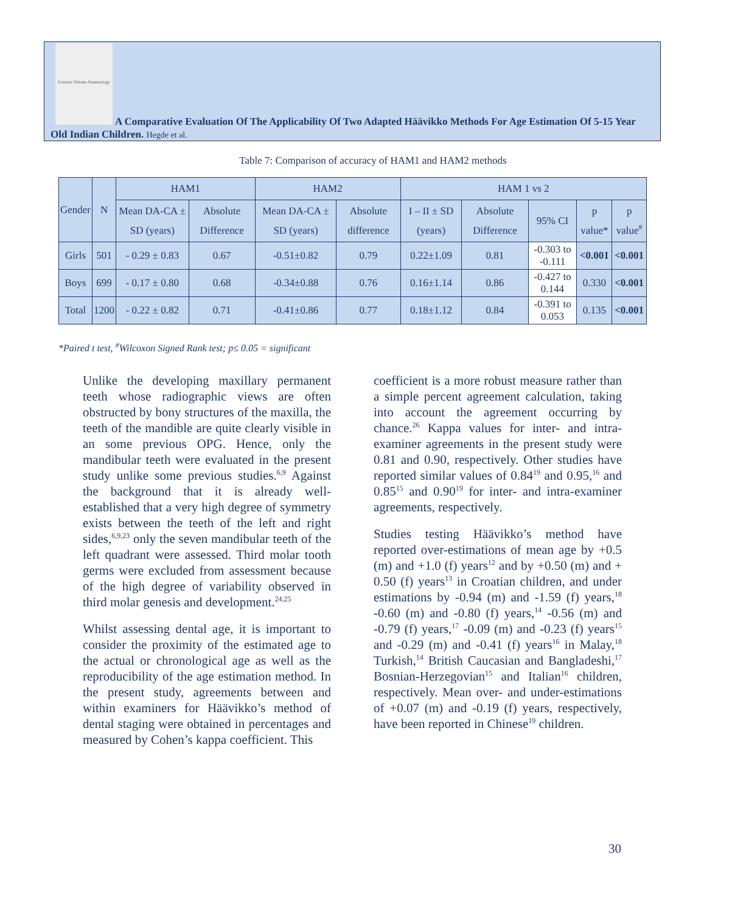Forensic Odonto-Stomatology
A Comparative Evaluation Of The Applicability Of Two Adapted Häävikko Methods For Age Estimation Of 5-15 Year Old Indian Children. Hegde et al.
Table 7: Comparison of accuracy of HAM1 and HAM2 methods
| Gender | N | HAM1 | | HAM2 | | HAM 1 vs 2 | | | | |
| --- | --- | --- | --- | --- | --- | --- | --- | --- | --- | --- |
| | | Mean DA-CA ± SD (years) | Absolute Difference | Mean DA-CA ± SD (years) | Absolute difference | I – II ± SD (years) | Absolute Difference | 95% CI | p value* | p value<sup>#</sup> |
| Girls | 501 | - 0.29 ± 0.83 | 0.67 | -0.51±0.82 | 0.79 | 0.22±1.09 | 0.81 | -0.303 to -0.111 | <0.001 | <0.001 |
| Boys | 699 | - 0.17 ± 0.80 | 0.68 | -0.34±0.88 | 0.76 | 0.16±1.14 | 0.86 | -0.427 to 0.144 | 0.330 | <0.001 |
| Total | 1200 | - 0.22 ± 0.82 | 0.71 | -0.41±0.86 | 0.77 | 0.18±1.12 | 0.84 | -0.391 to 0.053 | 0.135 | <0.001 |
*Paired t test, <sup>#</sup>Wilcoxon Signed Rank test; p≤ 0.05 = significant
Unlike the developing maxillary permanent teeth whose radiographic views are often obstructed by bony structures of the maxilla, the teeth of the mandible are quite clearly visible in an some previous OPG. Hence, only the mandibular teeth were evaluated in the present study unlike some previous studies.<sup>6,9</sup> Against the background that it is already well-established that a very high degree of symmetry exists between the teeth of the left and right sides,<sup>6,9,23</sup> only the seven mandibular teeth of the left quadrant were assessed. Third molar tooth germs were excluded from assessment because of the high degree of variability observed in third molar genesis and development.<sup>24,25</sup>
Whilst assessing dental age, it is important to consider the proximity of the estimated age to the actual or chronological age as well as the reproducibility of the age estimation method. In the present study, agreements between and within examiners for Häävikko’s method of dental staging were obtained in percentages and measured by Cohen’s kappa coefficient. This
coefficient is a more robust measure rather than a simple percent agreement calculation, taking into account the agreement occurring by chance.<sup>26</sup> Kappa values for inter- and intra-examiner agreements in the present study were 0.81 and 0.90, respectively. Other studies have reported similar values of 0.84<sup>19</sup> and 0.95,<sup>16</sup> and 0.85<sup>15</sup> and 0.90<sup>19</sup> for inter- and intra-examiner agreements, respectively.
Studies testing Häävikko’s method have reported over-estimations of mean age by +0.5 (m) and +1.0 (f) years<sup>12</sup> and by +0.50 (m) and + 0.50 (f) years<sup>13</sup> in Croatian children, and under estimations by -0.94 (m) and -1.59 (f) years,<sup>18</sup> -0.60 (m) and -0.80 (f) years,<sup>14</sup> -0.56 (m) and -0.79 (f) years,<sup>17</sup> -0.09 (m) and -0.23 (f) years<sup>15</sup> and -0.29 (m) and -0.41 (f) years<sup>16</sup> in Malay,<sup>18</sup> Turkish,<sup>14</sup> British Caucasian and Bangladeshi,<sup>17</sup> Bosnian-Herzegovian<sup>15</sup> and Italian<sup>16</sup> children, respectively. Mean over- and under-estimations of +0.07 (m) and -0.19 (f) years, respectively, have been reported in Chinese<sup>19</sup> children.
30